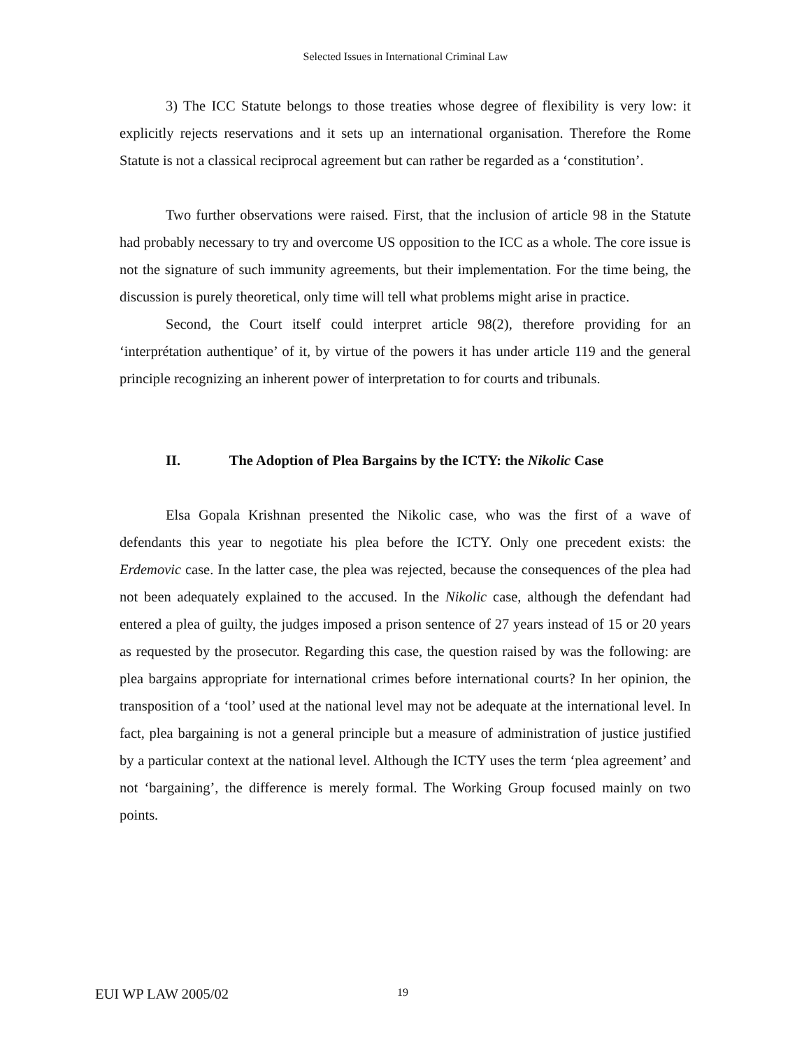Selected Issues in International Criminal Law
3) The ICC Statute belongs to those treaties whose degree of flexibility is very low: it explicitly rejects reservations and it sets up an international organisation. Therefore the Rome Statute is not a classical reciprocal agreement but can rather be regarded as a ‘constitution’.
Two further observations were raised. First, that the inclusion of article 98 in the Statute had probably necessary to try and overcome US opposition to the ICC as a whole. The core issue is not the signature of such immunity agreements, but their implementation. For the time being, the discussion is purely theoretical, only time will tell what problems might arise in practice.
Second, the Court itself could interpret article 98(2), therefore providing for an ‘interprétation authentique’ of it, by virtue of the powers it has under article 119 and the general principle recognizing an inherent power of interpretation to for courts and tribunals.
II. The Adoption of Plea Bargains by the ICTY: the Nikolic Case
Elsa Gopala Krishnan presented the Nikolic case, who was the first of a wave of defendants this year to negotiate his plea before the ICTY. Only one precedent exists: the Erdemovic case. In the latter case, the plea was rejected, because the consequences of the plea had not been adequately explained to the accused. In the Nikolic case, although the defendant had entered a plea of guilty, the judges imposed a prison sentence of 27 years instead of 15 or 20 years as requested by the prosecutor. Regarding this case, the question raised by was the following: are plea bargains appropriate for international crimes before international courts? In her opinion, the transposition of a ‘tool’ used at the national level may not be adequate at the international level. In fact, plea bargaining is not a general principle but a measure of administration of justice justified by a particular context at the national level. Although the ICTY uses the term ‘plea agreement’ and not ‘bargaining’, the difference is merely formal. The Working Group focused mainly on two points.
EUI WP LAW 2005/02 19